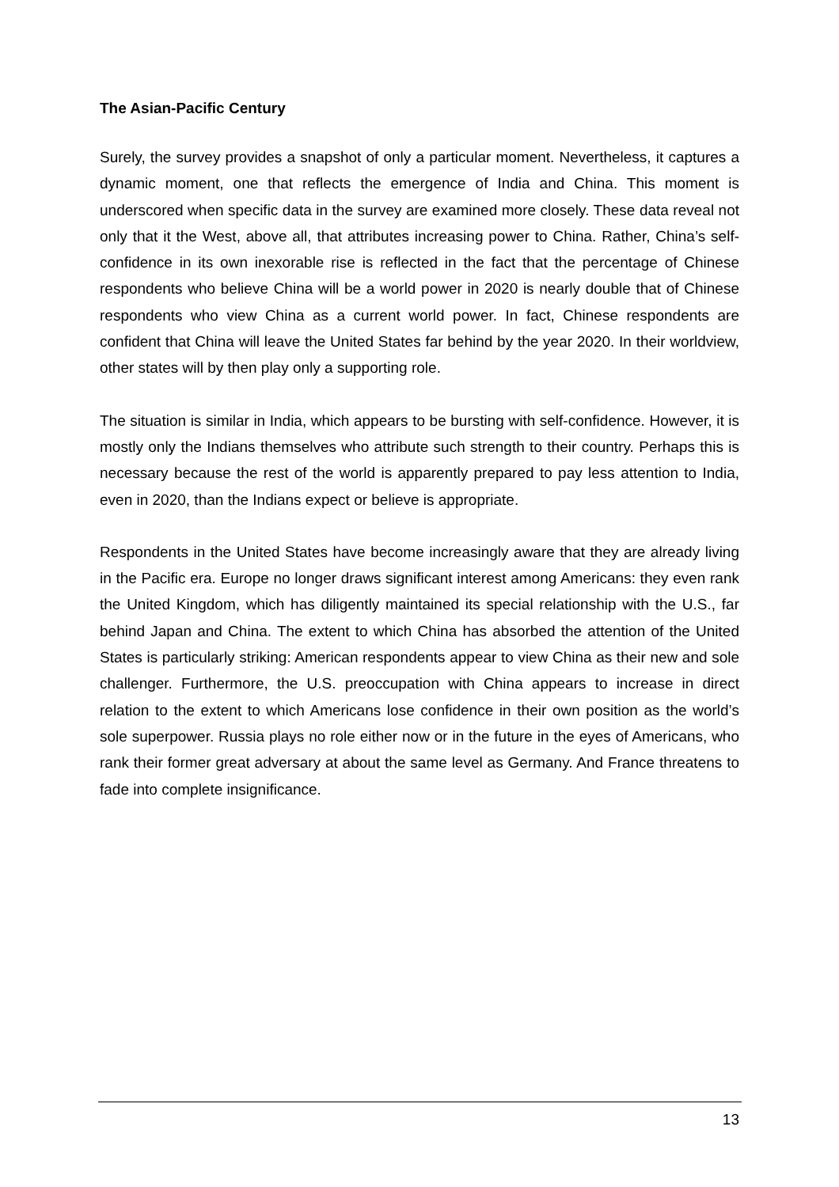The Asian-Pacific Century
Surely, the survey provides a snapshot of only a particular moment. Nevertheless, it captures a dynamic moment, one that reflects the emergence of India and China. This moment is underscored when specific data in the survey are examined more closely. These data reveal not only that it the West, above all, that attributes increasing power to China. Rather, China’s self-confidence in its own inexorable rise is reflected in the fact that the percentage of Chinese respondents who believe China will be a world power in 2020 is nearly double that of Chinese respondents who view China as a current world power. In fact, Chinese respondents are confident that China will leave the United States far behind by the year 2020. In their worldview, other states will by then play only a supporting role.
The situation is similar in India, which appears to be bursting with self-confidence. However, it is mostly only the Indians themselves who attribute such strength to their country. Perhaps this is necessary because the rest of the world is apparently prepared to pay less attention to India, even in 2020, than the Indians expect or believe is appropriate.
Respondents in the United States have become increasingly aware that they are already living in the Pacific era. Europe no longer draws significant interest among Americans: they even rank the United Kingdom, which has diligently maintained its special relationship with the U.S., far behind Japan and China. The extent to which China has absorbed the attention of the United States is particularly striking: American respondents appear to view China as their new and sole challenger. Furthermore, the U.S. preoccupation with China appears to increase in direct relation to the extent to which Americans lose confidence in their own position as the world’s sole superpower. Russia plays no role either now or in the future in the eyes of Americans, who rank their former great adversary at about the same level as Germany. And France threatens to fade into complete insignificance.
13